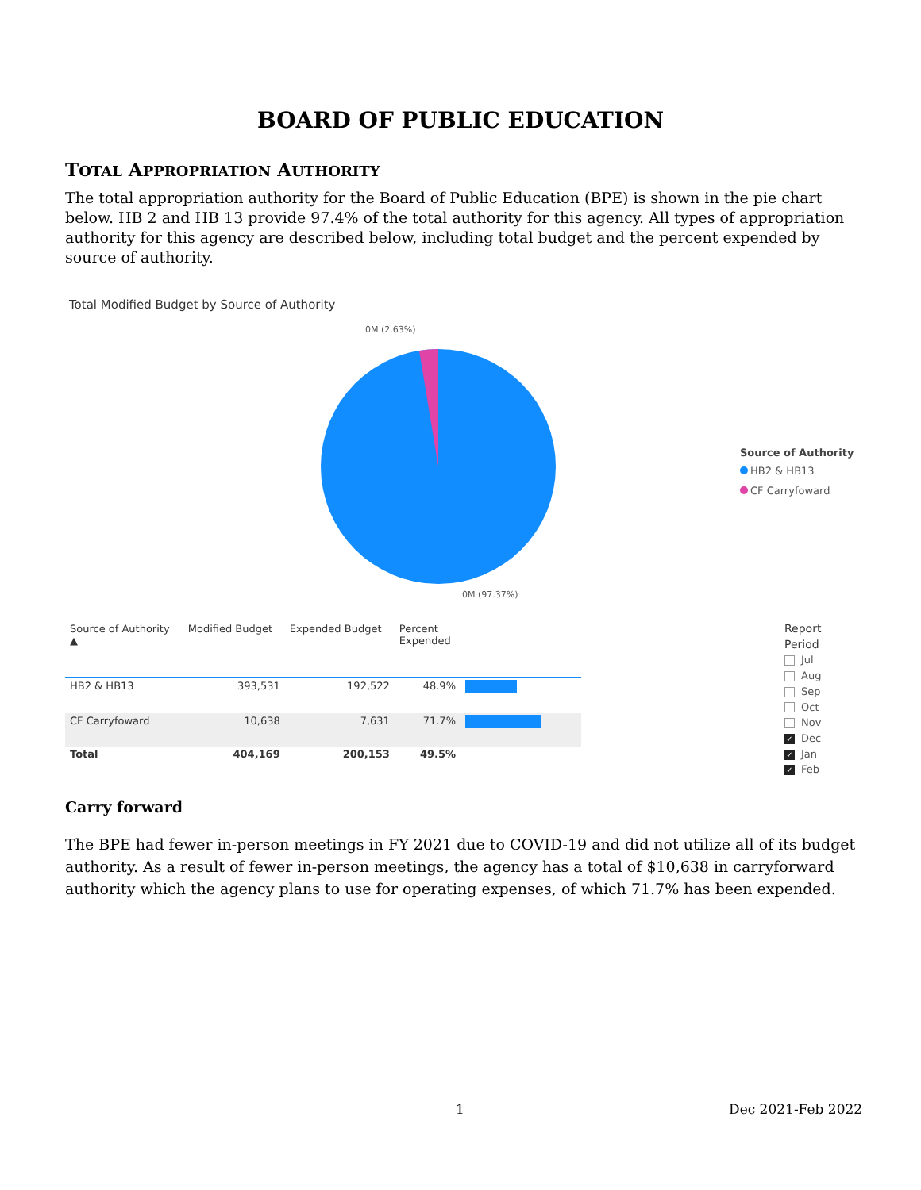BOARD OF PUBLIC EDUCATION
TOTAL APPROPRIATION AUTHORITY
The total appropriation authority for the Board of Public Education (BPE) is shown in the pie chart below. HB 2 and HB 13 provide 97.4% of the total authority for this agency. All types of appropriation authority for this agency are described below, including total budget and the percent expended by source of authority.
Total Modified Budget by Source of Authority
0M (2.63%)
0M (97.37%)
Source of Authority
HB2 & HB13
CF Carryfoward
| Source of Authority ▲ | Modified Budget | Expended Budget | Percent Expended | |
| --- | --- | --- | --- | --- |
| HB2 & HB13 | 393,531 | 192,522 | 48.9% | |
| CF Carryfoward | 10,638 | 7,631 | 71.7% | |
| Total | 404,169 | 200,153 | 49.5% | |
Report Period
Jul
Aug
Sep
Oct
Nov
✓ Dec
✓ Jan
✓ Feb
Carry forward
The BPE had fewer in-person meetings in FY 2021 due to COVID-19 and did not utilize all of its budget authority. As a result of fewer in-person meetings, the agency has a total of $10,638 in carryforward authority which the agency plans to use for operating expenses, of which 71.7% has been expended.
1 Dec 2021-Feb 2022